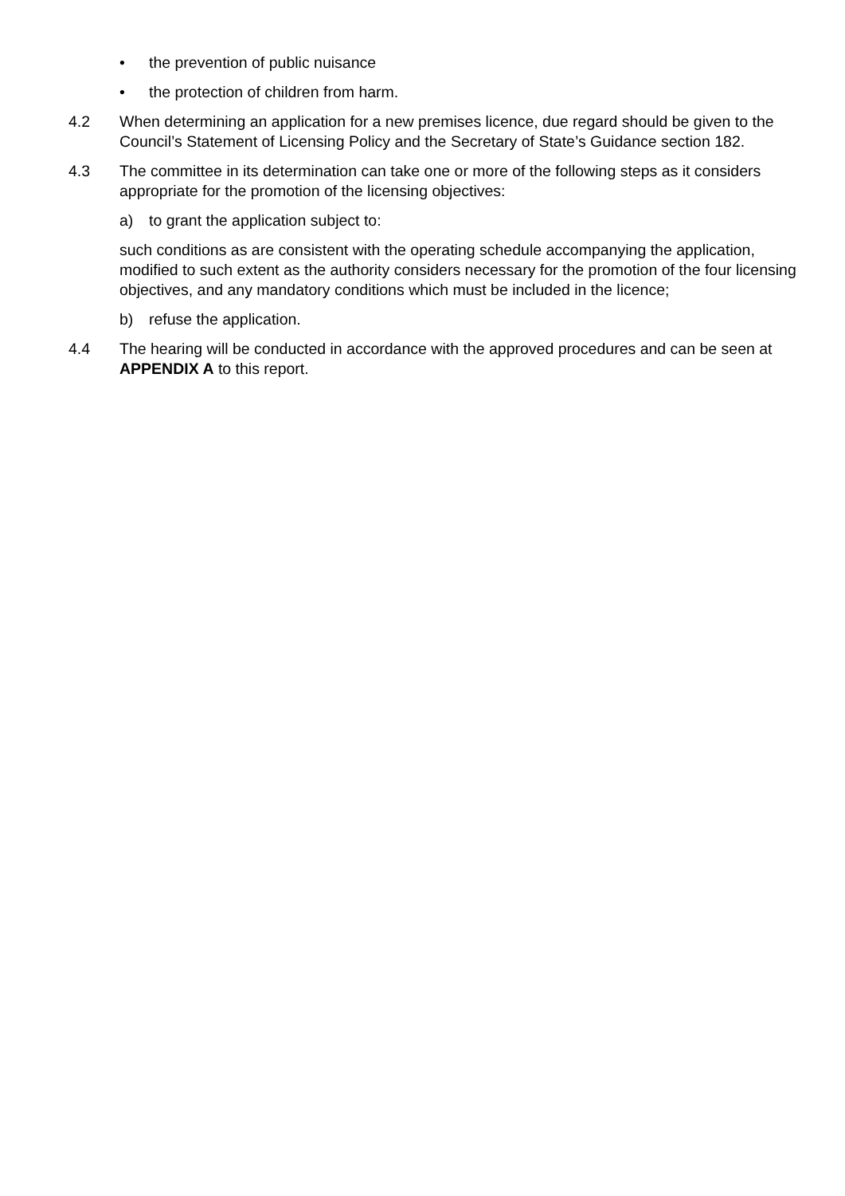• the prevention of public nuisance
• the protection of children from harm.
4.2 When determining an application for a new premises licence, due regard should be given to the Council’s Statement of Licensing Policy and the Secretary of State’s Guidance section 182.
4.3 The committee in its determination can take one or more of the following steps as it considers appropriate for the promotion of the licensing objectives:
a) to grant the application subject to:
such conditions as are consistent with the operating schedule accompanying the application, modified to such extent as the authority considers necessary for the promotion of the four licensing objectives, and any mandatory conditions which must be included in the licence;
b) refuse the application.
4.4 The hearing will be conducted in accordance with the approved procedures and can be seen at APPENDIX A to this report.